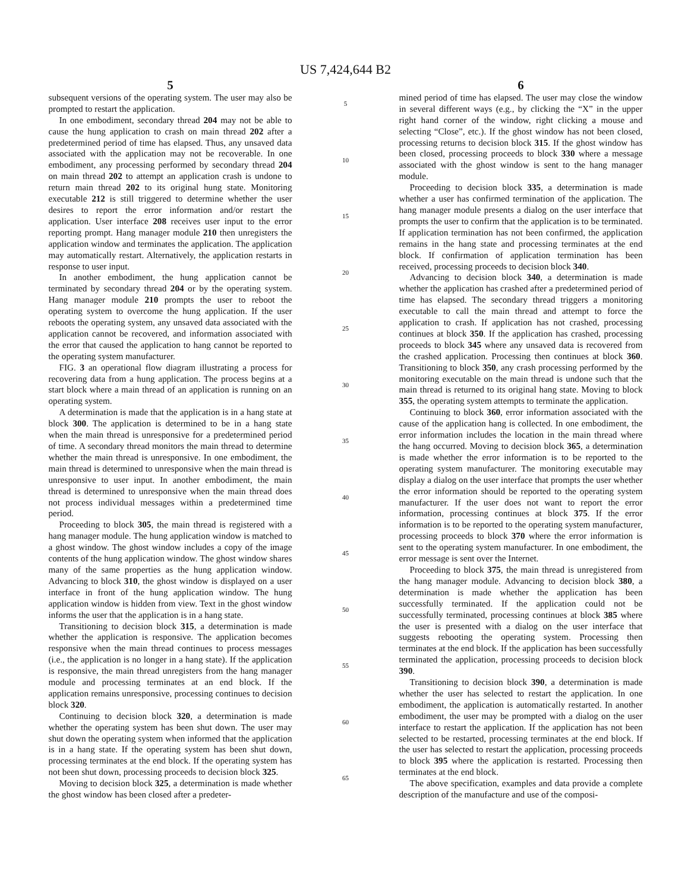US 7,424,644 B2
5
subsequent versions of the operating system. The user may also be prompted to restart the application.
In one embodiment, secondary thread 204 may not be able to cause the hung application to crash on main thread 202 after a predetermined period of time has elapsed. Thus, any unsaved data associated with the application may not be recoverable. In one embodiment, any processing performed by secondary thread 204 on main thread 202 to attempt an application crash is undone to return main thread 202 to its original hung state. Monitoring executable 212 is still triggered to determine whether the user desires to report the error information and/or restart the application. User interface 208 receives user input to the error reporting prompt. Hang manager module 210 then unregisters the application window and terminates the application. The application may automatically restart. Alternatively, the application restarts in response to user input.
In another embodiment, the hung application cannot be terminated by secondary thread 204 or by the operating system. Hang manager module 210 prompts the user to reboot the operating system to overcome the hung application. If the user reboots the operating system, any unsaved data associated with the application cannot be recovered, and information associated with the error that caused the application to hang cannot be reported to the operating system manufacturer.
FIG. 3 an operational flow diagram illustrating a process for recovering data from a hung application. The process begins at a start block where a main thread of an application is running on an operating system.
A determination is made that the application is in a hang state at block 300. The application is determined to be in a hang state when the main thread is unresponsive for a predetermined period of time. A secondary thread monitors the main thread to determine whether the main thread is unresponsive. In one embodiment, the main thread is determined to unresponsive when the main thread is unresponsive to user input. In another embodiment, the main thread is determined to unresponsive when the main thread does not process individual messages within a predetermined time period.
Proceeding to block 305, the main thread is registered with a hang manager module. The hung application window is matched to a ghost window. The ghost window includes a copy of the image contents of the hung application window. The ghost window shares many of the same properties as the hung application window. Advancing to block 310, the ghost window is displayed on a user interface in front of the hung application window. The hung application window is hidden from view. Text in the ghost window informs the user that the application is in a hang state.
Transitioning to decision block 315, a determination is made whether the application is responsive. The application becomes responsive when the main thread continues to process messages (i.e., the application is no longer in a hang state). If the application is responsive, the main thread unregisters from the hang manager module and processing terminates at an end block. If the application remains unresponsive, processing continues to decision block 320.
Continuing to decision block 320, a determination is made whether the operating system has been shut down. The user may shut down the operating system when informed that the application is in a hang state. If the operating system has been shut down, processing terminates at the end block. If the operating system has not been shut down, processing proceeds to decision block 325.
Moving to decision block 325, a determination is made whether the ghost window has been closed after a predeter-
5
10
15
20
25
30
35
40
45
50
55
60
65
6
mined period of time has elapsed. The user may close the window in several different ways (e.g., by clicking the “X” in the upper right hand corner of the window, right clicking a mouse and selecting “Close”, etc.). If the ghost window has not been closed, processing returns to decision block 315. If the ghost window has been closed, processing proceeds to block 330 where a message associated with the ghost window is sent to the hang manager module.
Proceeding to decision block 335, a determination is made whether a user has confirmed termination of the application. The hang manager module presents a dialog on the user interface that prompts the user to confirm that the application is to be terminated. If application termination has not been confirmed, the application remains in the hang state and processing terminates at the end block. If confirmation of application termination has been received, processing proceeds to decision block 340.
Advancing to decision block 340, a determination is made whether the application has crashed after a predetermined period of time has elapsed. The secondary thread triggers a monitoring executable to call the main thread and attempt to force the application to crash. If application has not crashed, processing continues at block 350. If the application has crashed, processing proceeds to block 345 where any unsaved data is recovered from the crashed application. Processing then continues at block 360. Transitioning to block 350, any crash processing performed by the monitoring executable on the main thread is undone such that the main thread is returned to its original hang state. Moving to block 355, the operating system attempts to terminate the application.
Continuing to block 360, error information associated with the cause of the application hang is collected. In one embodiment, the error information includes the location in the main thread where the hang occurred. Moving to decision block 365, a determination is made whether the error information is to be reported to the operating system manufacturer. The monitoring executable may display a dialog on the user interface that prompts the user whether the error information should be reported to the operating system manufacturer. If the user does not want to report the error information, processing continues at block 375. If the error information is to be reported to the operating system manufacturer, processing proceeds to block 370 where the error information is sent to the operating system manufacturer. In one embodiment, the error message is sent over the Internet.
Proceeding to block 375, the main thread is unregistered from the hang manager module. Advancing to decision block 380, a determination is made whether the application has been successfully terminated. If the application could not be successfully terminated, processing continues at block 385 where the user is presented with a dialog on the user interface that suggests rebooting the operating system. Processing then terminates at the end block. If the application has been successfully terminated the application, processing proceeds to decision block 390.
Transitioning to decision block 390, a determination is made whether the user has selected to restart the application. In one embodiment, the application is automatically restarted. In another embodiment, the user may be prompted with a dialog on the user interface to restart the application. If the application has not been selected to be restarted, processing terminates at the end block. If the user has selected to restart the application, processing proceeds to block 395 where the application is restarted. Processing then terminates at the end block.
The above specification, examples and data provide a complete description of the manufacture and use of the composi-